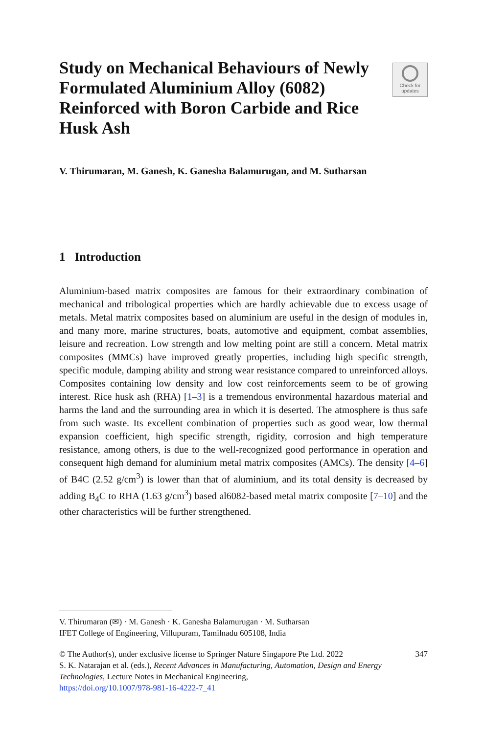Study on Mechanical Behaviours of Newly Formulated Aluminium Alloy (6082) Reinforced with Boron Carbide and Rice Husk Ash
Check for
updates
V. Thirumaran, M. Ganesh, K. Ganesha Balamurugan, and M. Sutharsan
1 Introduction
Aluminium-based matrix composites are famous for their extraordinary combination of mechanical and tribological properties which are hardly achievable due to excess usage of metals. Metal matrix composites based on aluminium are useful in the design of modules in, and many more, marine structures, boats, automotive and equipment, combat assemblies, leisure and recreation. Low strength and low melting point are still a concern. Metal matrix composites (MMCs) have improved greatly properties, including high specific strength, specific module, damping ability and strong wear resistance compared to unreinforced alloys. Composites containing low density and low cost reinforcements seem to be of growing interest. Rice husk ash (RHA) [1–3] is a tremendous environmental hazardous material and harms the land and the surrounding area in which it is deserted. The atmosphere is thus safe from such waste. Its excellent combination of properties such as good wear, low thermal expansion coefficient, high specific strength, rigidity, corrosion and high temperature resistance, among others, is due to the well-recognized good performance in operation and consequent high demand for aluminium metal matrix composites (AMCs). The density [4–6] of B4C (2.52 g/cm<sup>3</sup>) is lower than that of aluminium, and its total density is decreased by adding B<sub>4</sub>C to RHA (1.63 g/cm<sup>3</sup>) based al6082-based metal matrix composite [7–10] and the other characteristics will be further strengthened.
V. Thirumaran (✉) · M. Ganesh · K. Ganesha Balamurugan · M. Sutharsan
IFET College of Engineering, Villupuram, Tamilnadu 605108, India
© The Author(s), under exclusive license to Springer Nature Singapore Pte Ltd. 2022
S. K. Natarajan et al. (eds.), Recent Advances in Manufacturing, Automation, Design and Energy Technologies, Lecture Notes in Mechanical Engineering,
https://doi.org/10.1007/978-981-16-4222-7_41
347